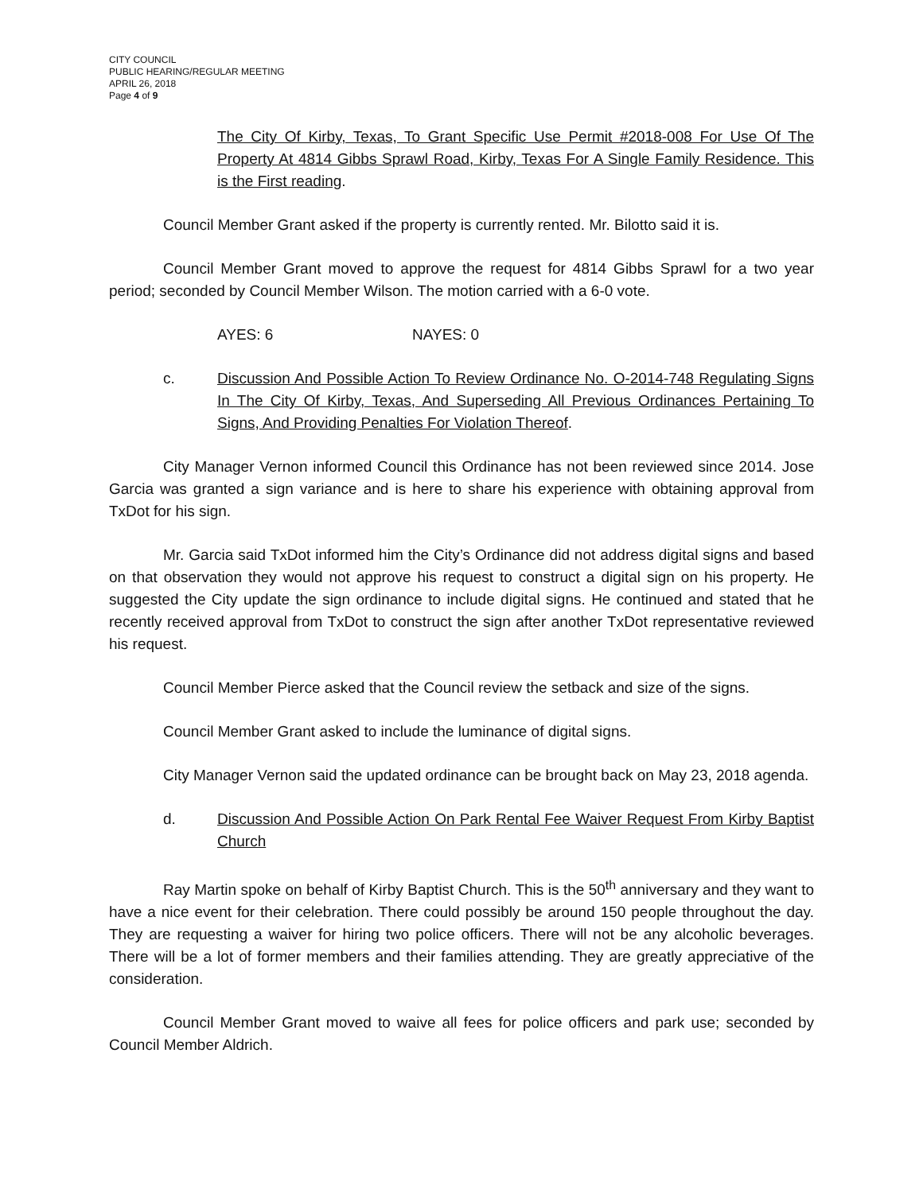CITY COUNCIL
PUBLIC HEARING/REGULAR MEETING
APRIL 26, 2018
Page 4 of 9
The City Of Kirby, Texas, To Grant Specific Use Permit #2018-008 For Use Of The Property At 4814 Gibbs Sprawl Road, Kirby, Texas For A Single Family Residence. This is the First reading.
Council Member Grant asked if the property is currently rented. Mr. Bilotto said it is.
Council Member Grant moved to approve the request for 4814 Gibbs Sprawl for a two year period; seconded by Council Member Wilson. The motion carried with a 6-0 vote.
AYES: 6 NAYES: 0
c. Discussion And Possible Action To Review Ordinance No. O-2014-748 Regulating Signs In The City Of Kirby, Texas, And Superseding All Previous Ordinances Pertaining To Signs, And Providing Penalties For Violation Thereof.
City Manager Vernon informed Council this Ordinance has not been reviewed since 2014. Jose Garcia was granted a sign variance and is here to share his experience with obtaining approval from TxDot for his sign.
Mr. Garcia said TxDot informed him the City’s Ordinance did not address digital signs and based on that observation they would not approve his request to construct a digital sign on his property. He suggested the City update the sign ordinance to include digital signs. He continued and stated that he recently received approval from TxDot to construct the sign after another TxDot representative reviewed his request.
Council Member Pierce asked that the Council review the setback and size of the signs.
Council Member Grant asked to include the luminance of digital signs.
City Manager Vernon said the updated ordinance can be brought back on May 23, 2018 agenda.
d. Discussion And Possible Action On Park Rental Fee Waiver Request From Kirby Baptist Church
Ray Martin spoke on behalf of Kirby Baptist Church. This is the 50<sup>th</sup> anniversary and they want to have a nice event for their celebration. There could possibly be around 150 people throughout the day. They are requesting a waiver for hiring two police officers. There will not be any alcoholic beverages. There will be a lot of former members and their families attending. They are greatly appreciative of the consideration.
Council Member Grant moved to waive all fees for police officers and park use; seconded by Council Member Aldrich.